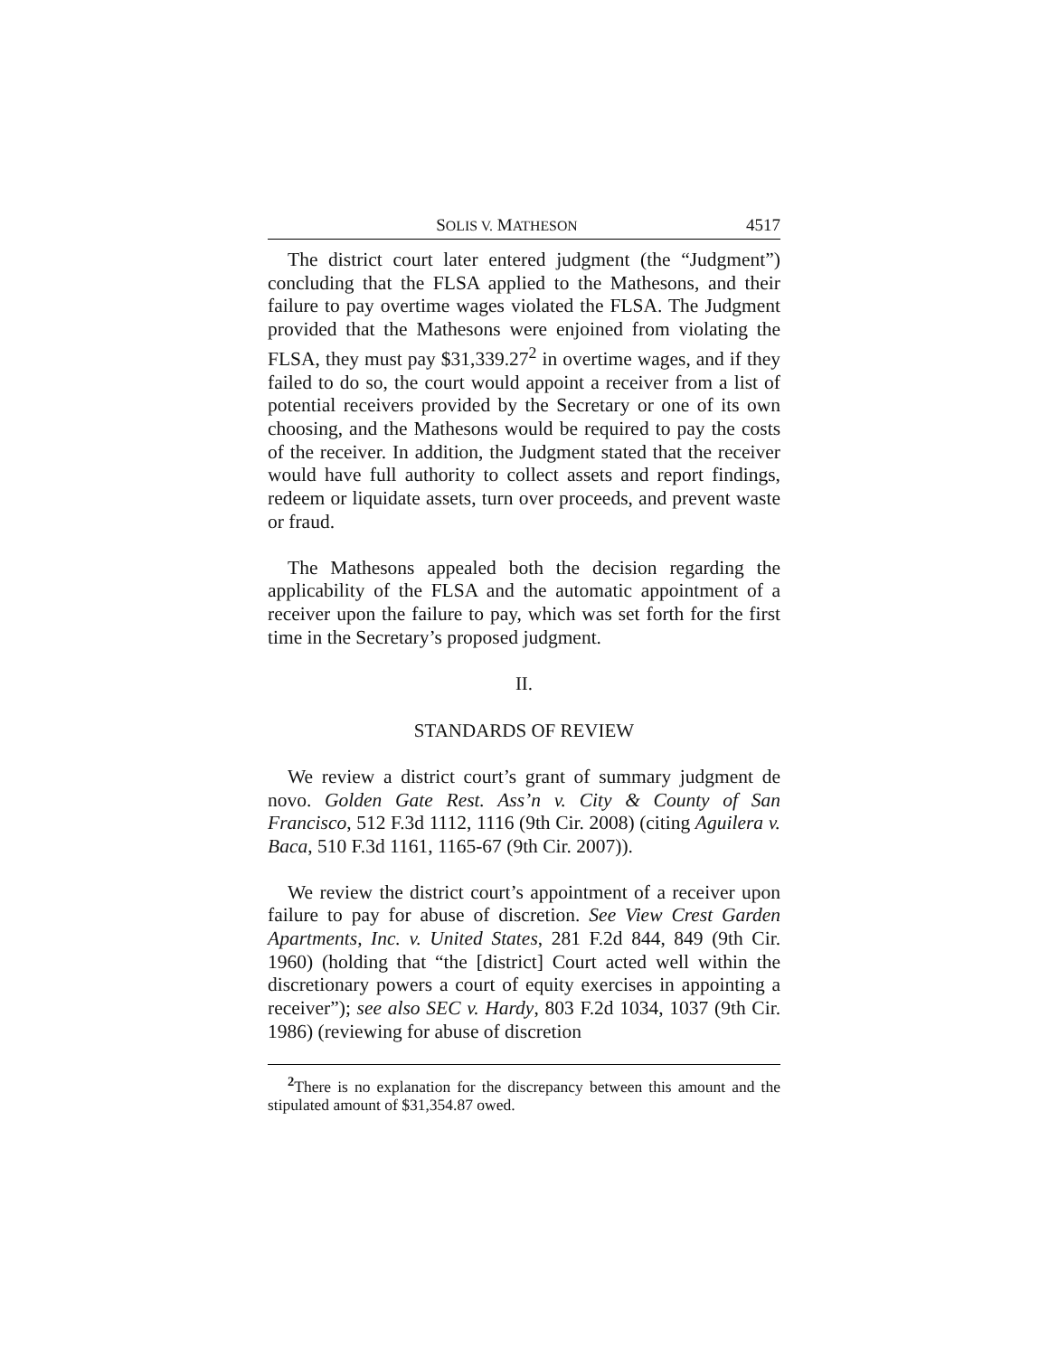SOLIS V. MATHESON 4517
The district court later entered judgment (the “Judgment”) concluding that the FLSA applied to the Mathesons, and their failure to pay overtime wages violated the FLSA. The Judgment provided that the Mathesons were enjoined from violating the FLSA, they must pay $31,339.27<sup>2</sup> in overtime wages, and if they failed to do so, the court would appoint a receiver from a list of potential receivers provided by the Secretary or one of its own choosing, and the Mathesons would be required to pay the costs of the receiver. In addition, the Judgment stated that the receiver would have full authority to collect assets and report findings, redeem or liquidate assets, turn over proceeds, and prevent waste or fraud.
The Mathesons appealed both the decision regarding the applicability of the FLSA and the automatic appointment of a receiver upon the failure to pay, which was set forth for the first time in the Secretary’s proposed judgment.
II.
STANDARDS OF REVIEW
We review a district court’s grant of summary judgment de novo. Golden Gate Rest. Ass’n v. City & County of San Francisco, 512 F.3d 1112, 1116 (9th Cir. 2008) (citing Aguilera v. Baca, 510 F.3d 1161, 1165-67 (9th Cir. 2007)).
We review the district court’s appointment of a receiver upon failure to pay for abuse of discretion. See View Crest Garden Apartments, Inc. v. United States, 281 F.2d 844, 849 (9th Cir. 1960) (holding that “the [district] Court acted well within the discretionary powers a court of equity exercises in appointing a receiver”); see also SEC v. Hardy, 803 F.2d 1034, 1037 (9th Cir. 1986) (reviewing for abuse of discretion
<sup>2</sup> There is no explanation for the discrepancy between this amount and the stipulated amount of $31,354.87 owed.